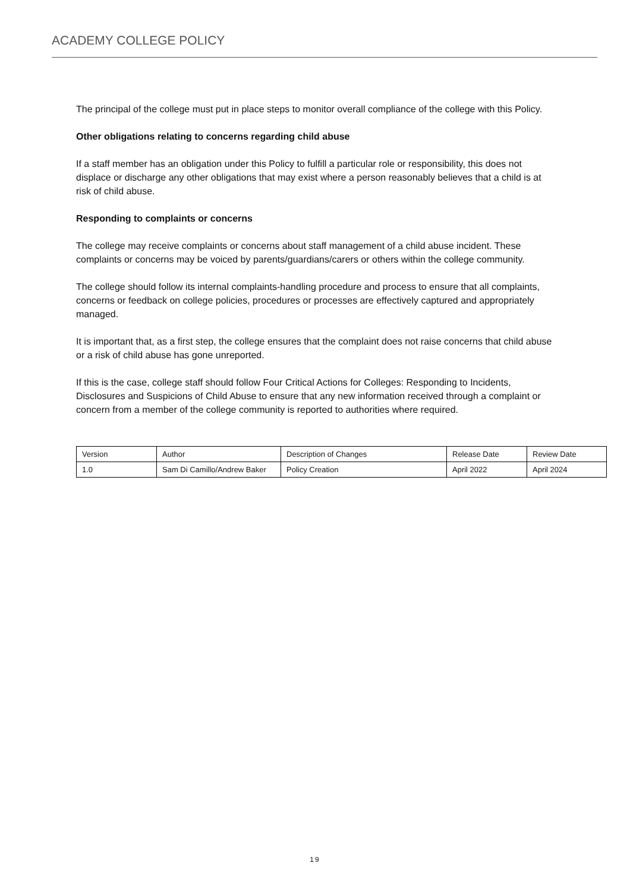ACADEMY COLLEGE POLICY
The principal of the college must put in place steps to monitor overall compliance of the college with this Policy.
Other obligations relating to concerns regarding child abuse
If a staff member has an obligation under this Policy to fulfill a particular role or responsibility, this does not displace or discharge any other obligations that may exist where a person reasonably believes that a child is at risk of child abuse.
Responding to complaints or concerns
The college may receive complaints or concerns about staff management of a child abuse incident. These complaints or concerns may be voiced by parents/guardians/carers or others within the college community.
The college should follow its internal complaints-handling procedure and process to ensure that all complaints, concerns or feedback on college policies, procedures or processes are effectively captured and appropriately managed.
It is important that, as a first step, the college ensures that the complaint does not raise concerns that child abuse or a risk of child abuse has gone unreported.
If this is the case, college staff should follow Four Critical Actions for Colleges: Responding to Incidents, Disclosures and Suspicions of Child Abuse to ensure that any new information received through a complaint or concern from a member of the college community is reported to authorities where required.
| Version | Author | Description of Changes | Release Date | Review Date |
| 1.0 | Sam Di Camillo/Andrew Baker | Policy Creation | April 2022 | April 2024 |
19